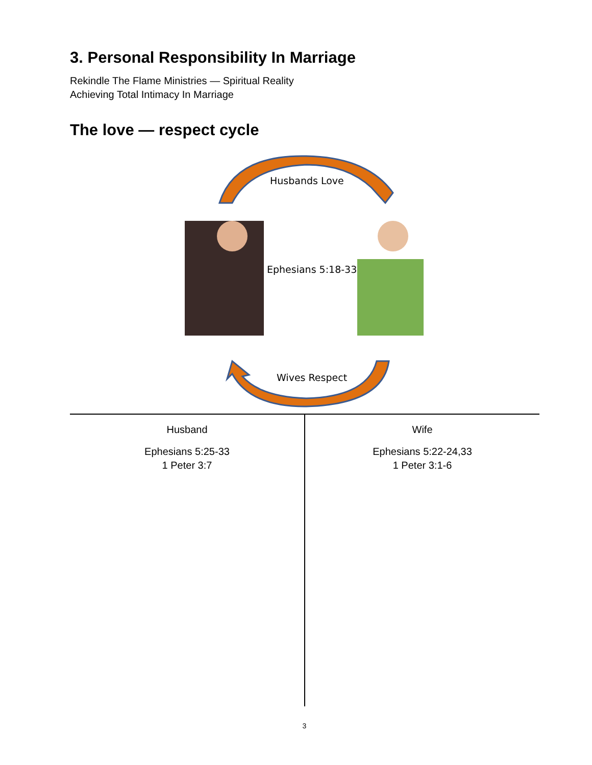3. Personal Responsibility In Marriage
Rekindle The Flame Ministries — Spiritual Reality
Achieving Total Intimacy In Marriage
The love — respect cycle
Husbands Love
Ephesians 5:18-33
Wives Respect
| Husband Ephesians 5:25-33 1 Peter 3:7 | Wife Ephesians 5:22-24,33 1 Peter 3:1-6 |
3